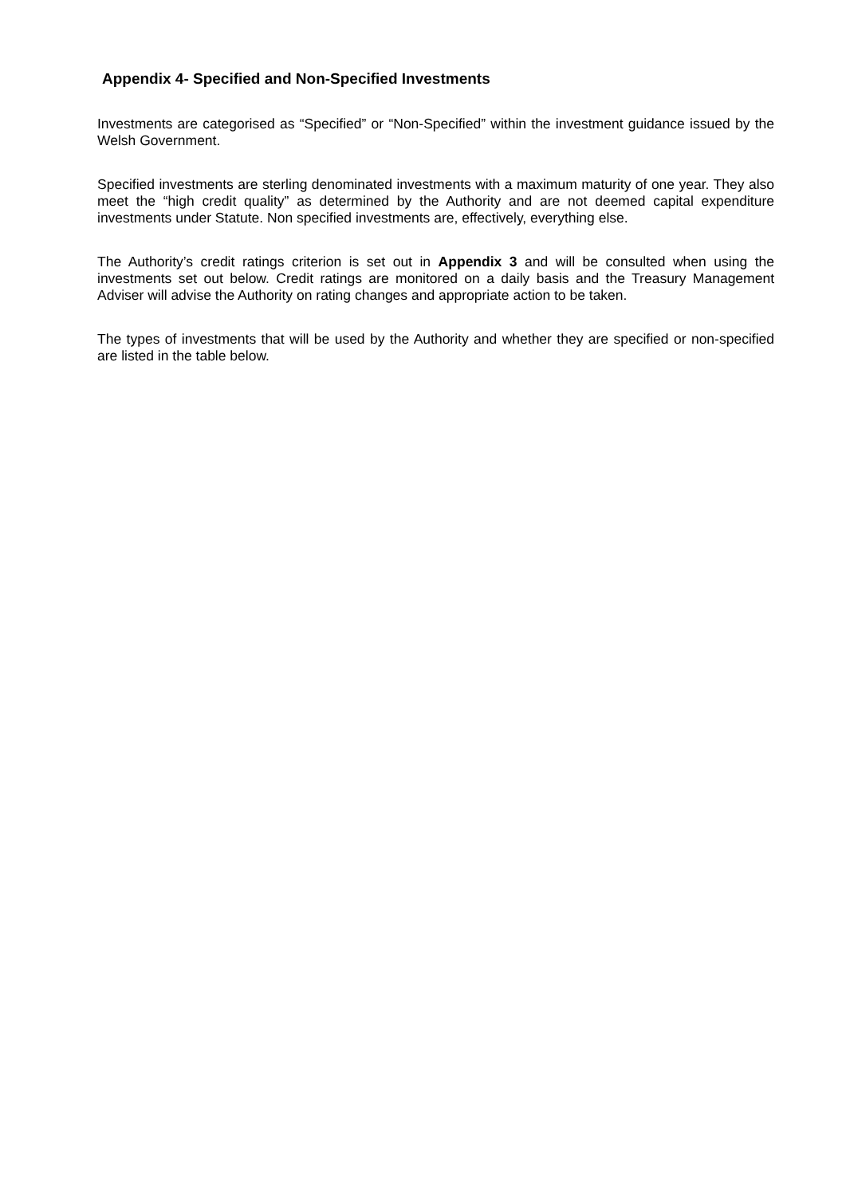Appendix 4- Specified and Non-Specified Investments
Investments are categorised as “Specified” or “Non-Specified” within the investment guidance issued by the Welsh Government.
Specified investments are sterling denominated investments with a maximum maturity of one year. They also meet the “high credit quality” as determined by the Authority and are not deemed capital expenditure investments under Statute. Non specified investments are, effectively, everything else.
The Authority’s credit ratings criterion is set out in Appendix 3 and will be consulted when using the investments set out below. Credit ratings are monitored on a daily basis and the Treasury Management Adviser will advise the Authority on rating changes and appropriate action to be taken.
The types of investments that will be used by the Authority and whether they are specified or non-specified are listed in the table below.